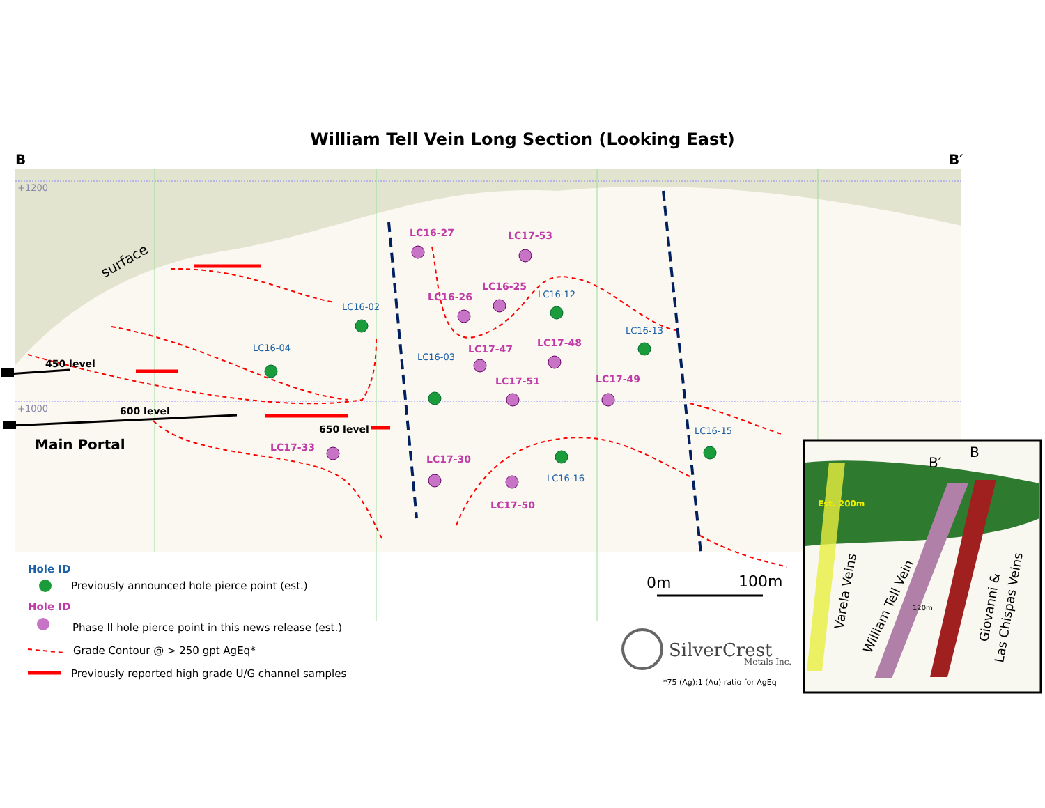William Tell Vein Long Section (Looking East)
B
B′
+1200
+1000
surface
450 level
600 level
650 level
Main Portal
LC16-02
LC16-04
LC16-12
LC16-13
LC16-03
LC16-16
LC16-15
LC16-27
LC17-53
LC16-25
LC16-26
LC17-47
LC17-48
LC17-51
LC17-49
LC17-33
LC17-30
LC17-50
Hole ID
Previously announced hole pierce point (est.)
Hole ID
Phase II hole pierce point in this news release (est.)
Grade Contour @ > 250 gpt AgEq*
Previously reported high grade U/G channel samples
0m
100m
SilverCrest
Metals Inc.
*75 (Ag):1 (Au) ratio for AgEq
B′
B
Est. 200m
120m
Varela Veins
William Tell Vein
Giovanni &
Las Chispas Veins